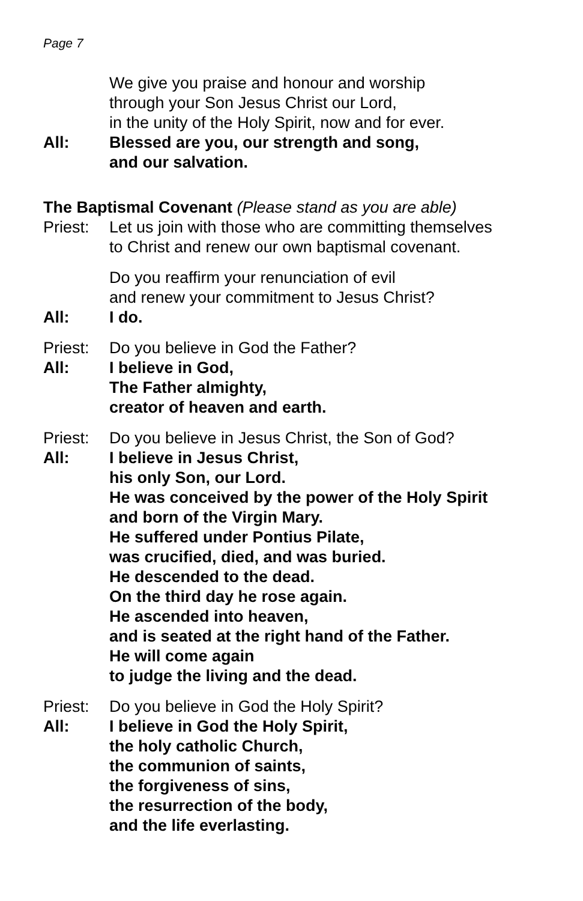Page 7
We give you praise and honour and worship
through your Son Jesus Christ our Lord,
in the unity of the Holy Spirit, now and for ever.
All: Blessed are you, our strength and song,
and our salvation.
The Baptismal Covenant (Please stand as you are able)
Priest:
Let us join with those who are committing themselves
to Christ and renew our own baptismal covenant.
Do you reaffirm your renunciation of evil
and renew your commitment to Jesus Christ?
All: I do.
Priest:
Do you believe in God the Father?
All: I believe in God,
The Father almighty,
creator of heaven and earth.
Priest:
Do you believe in Jesus Christ, the Son of God?
All: I believe in Jesus Christ,
his only Son, our Lord.
He was conceived by the power of the Holy Spirit
and born of the Virgin Mary.
He suffered under Pontius Pilate,
was crucified, died, and was buried.
He descended to the dead.
On the third day he rose again.
He ascended into heaven,
and is seated at the right hand of the Father.
He will come again
to judge the living and the dead.
Priest:
Do you believe in God the Holy Spirit?
All: I believe in God the Holy Spirit,
the holy catholic Church,
the communion of saints,
the forgiveness of sins,
the resurrection of the body,
and the life everlasting.